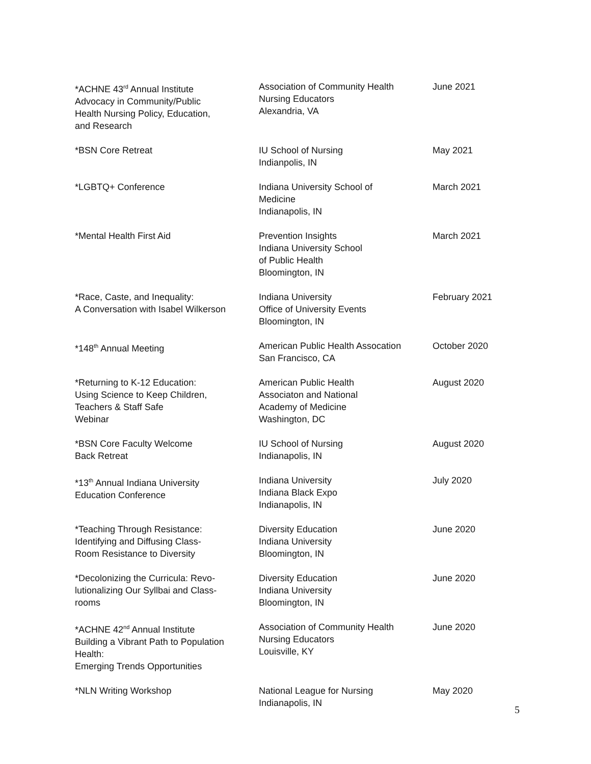| *ACHNE 43<sup>rd</sup> Annual Institute Advocacy in Community/Public Health Nursing Policy, Education, and Research | Association of Community Health Nursing Educators Alexandria, VA | June 2021 |
| *BSN Core Retreat | IU School of Nursing Indianpolis, IN | May 2021 |
| *LGBTQ+ Conference | Indiana University School of Medicine Indianapolis, IN | March 2021 |
| *Mental Health First Aid | Prevention Insights Indiana University School of Public Health Bloomington, IN | March 2021 |
| *Race, Caste, and Inequality: A Conversation with Isabel Wilkerson | Indiana University Office of University Events Bloomington, IN | February 2021 |
| *148<sup>th</sup> Annual Meeting | American Public Health Assocation San Francisco, CA | October 2020 |
| *Returning to K-12 Education: Using Science to Keep Children, Teachers & Staff Safe Webinar | American Public Health Associaton and National Academy of Medicine Washington, DC | August 2020 |
| *BSN Core Faculty Welcome Back Retreat | IU School of Nursing Indianapolis, IN | August 2020 |
| *13<sup>th</sup> Annual Indiana University Education Conference | Indiana University Indiana Black Expo Indianapolis, IN | July 2020 |
| *Teaching Through Resistance: Identifying and Diffusing Class- Room Resistance to Diversity | Diversity Education Indiana University Bloomington, IN | June 2020 |
| *Decolonizing the Curricula: Revo- lutionalizing Our Syllbai and Class- rooms | Diversity Education Indiana University Bloomington, IN | June 2020 |
| *ACHNE 42<sup>nd</sup> Annual Institute Building a Vibrant Path to Population Health: Emerging Trends Opportunities | Association of Community Health Nursing Educators Louisville, KY | June 2020 |
| *NLN Writing Workshop | National League for Nursing Indianapolis, IN | May 2020 |
5